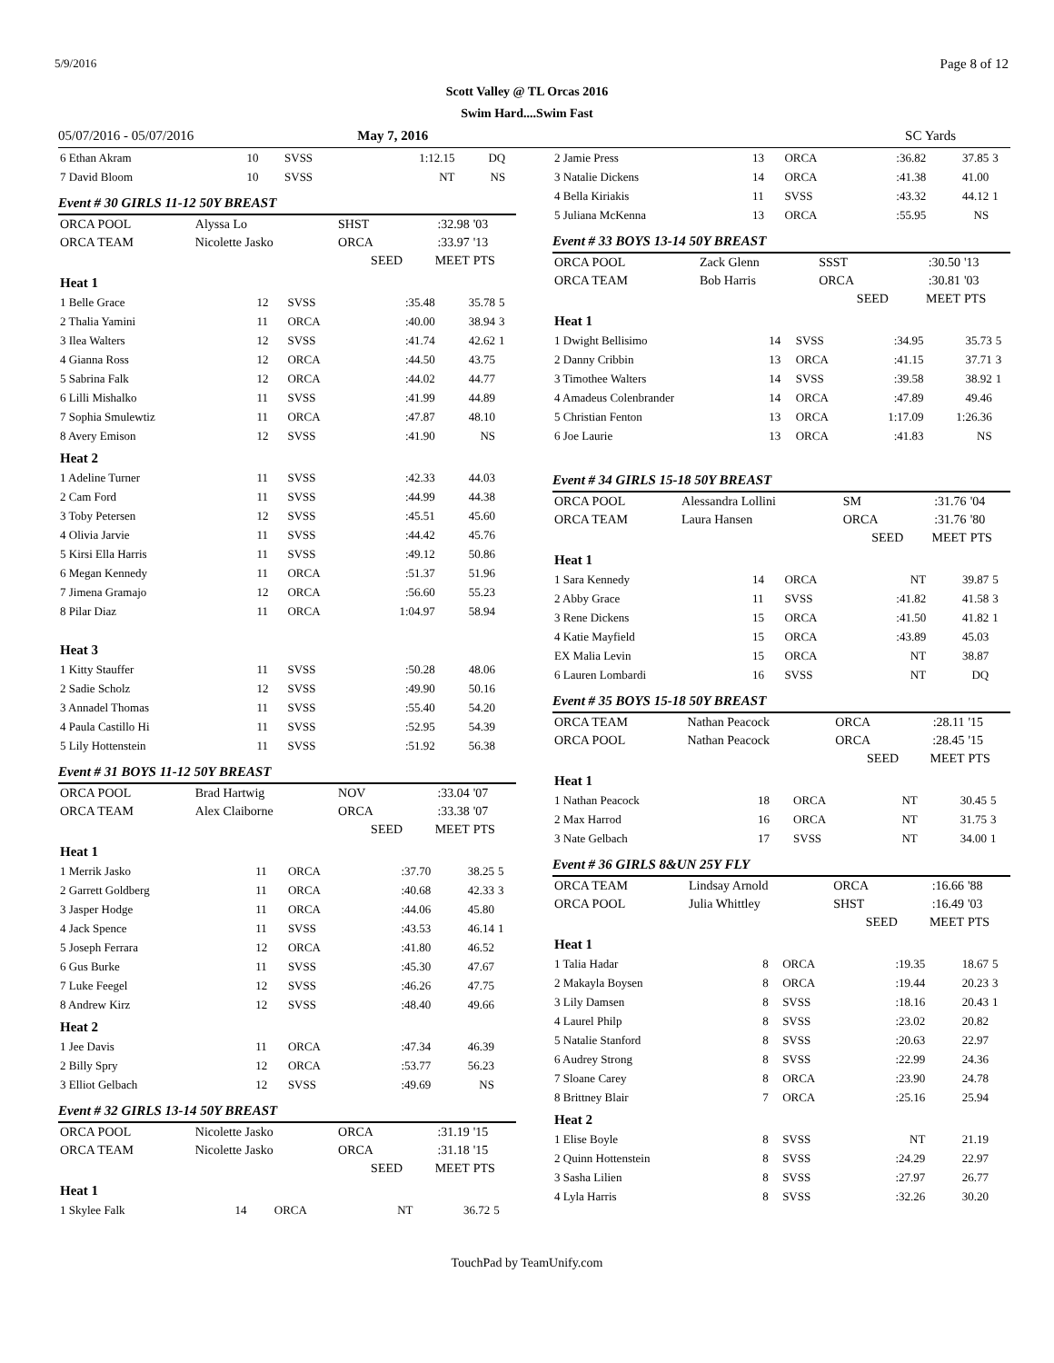5/9/2016 Page 8 of 12
Scott Valley @ TL Orcas 2016
Swim Hard....Swim Fast
05/07/2016 - 05/07/2016 May 7, 2016 SC Yards
| 6 Ethan Akram | 10 | SVSS | 1:12.15 | DQ | |
| 7 David Bloom | 10 | SVSS | NT | NS | |
Event # 30 GIRLS 11-12 50Y BREAST
| ORCA POOL | Alyssa Lo | SHST | :32.98 | '03 |
| ORCA TEAM | Nicolette Jasko | ORCA | :33.97 | '13 |
| | | SEED | MEET | PTS |
| Heat 1 | | | | | |
| 1 Belle Grace | 12 | SVSS | :35.48 | 35.78 | 5 |
| 2 Thalia Yamini | 11 | ORCA | :40.00 | 38.94 | 3 |
| 3 Ilea Walters | 12 | SVSS | :41.74 | 42.62 | 1 |
| 4 Gianna Ross | 12 | ORCA | :44.50 | 43.75 | |
| 5 Sabrina Falk | 12 | ORCA | :44.02 | 44.77 | |
| 6 Lilli Mishalko | 11 | SVSS | :41.99 | 44.89 | |
| 7 Sophia Smulewtiz | 11 | ORCA | :47.87 | 48.10 | |
| 8 Avery Emison | 12 | SVSS | :41.90 | NS | |
| Heat 2 | | | | | |
| 1 Adeline Turner | 11 | SVSS | :42.33 | 44.03 | |
| 2 Cam Ford | 11 | SVSS | :44.99 | 44.38 | |
| 3 Toby Petersen | 12 | SVSS | :45.51 | 45.60 | |
| 4 Olivia Jarvie | 11 | SVSS | :44.42 | 45.76 | |
| 5 Kirsi Ella Harris | 11 | SVSS | :49.12 | 50.86 | |
| 6 Megan Kennedy | 11 | ORCA | :51.37 | 51.96 | |
| 7 Jimena Gramajo | 12 | ORCA | :56.60 | 55.23 | |
| 8 Pilar Diaz | 11 | ORCA | 1:04.97 | 58.94 | |
| Heat 3 | | | | | |
| 1 Kitty Stauffer | 11 | SVSS | :50.28 | 48.06 | |
| 2 Sadie Scholz | 12 | SVSS | :49.90 | 50.16 | |
| 3 Annadel Thomas | 11 | SVSS | :55.40 | 54.20 | |
| 4 Paula Castillo Hi | 11 | SVSS | :52.95 | 54.39 | |
| 5 Lily Hottenstein | 11 | SVSS | :51.92 | 56.38 | |
Event # 31 BOYS 11-12 50Y BREAST
| ORCA POOL | Brad Hartwig | NOV | :33.04 | '07 |
| ORCA TEAM | Alex Claiborne | ORCA | :33.38 | '07 |
| | | SEED | MEET | PTS |
| Heat 1 | | | | | |
| 1 Merrik Jasko | 11 | ORCA | :37.70 | 38.25 | 5 |
| 2 Garrett Goldberg | 11 | ORCA | :40.68 | 42.33 | 3 |
| 3 Jasper Hodge | 11 | ORCA | :44.06 | 45.80 | |
| 4 Jack Spence | 11 | SVSS | :43.53 | 46.14 | 1 |
| 5 Joseph Ferrara | 12 | ORCA | :41.80 | 46.52 | |
| 6 Gus Burke | 11 | SVSS | :45.30 | 47.67 | |
| 7 Luke Feegel | 12 | SVSS | :46.26 | 47.75 | |
| 8 Andrew Kirz | 12 | SVSS | :48.40 | 49.66 | |
| Heat 2 | | | | | |
| 1 Jee Davis | 11 | ORCA | :47.34 | 46.39 | |
| 2 Billy Spry | 12 | ORCA | :53.77 | 56.23 | |
| 3 Elliot Gelbach | 12 | SVSS | :49.69 | NS | |
Event # 32 GIRLS 13-14 50Y BREAST
| ORCA POOL | Nicolette Jasko | ORCA | :31.19 | '15 |
| ORCA TEAM | Nicolette Jasko | ORCA | :31.18 | '15 |
| | | SEED | MEET | PTS |
| Heat 1 | | | | | |
| 1 Skylee Falk | 14 | ORCA | NT | 36.72 | 5 |
| 2 Jamie Press | 13 | ORCA | :36.82 | 37.85 | 3 |
| 3 Natalie Dickens | 14 | ORCA | :41.38 | 41.00 | |
| 4 Bella Kiriakis | 11 | SVSS | :43.32 | 44.12 | 1 |
| 5 Juliana McKenna | 13 | ORCA | :55.95 | NS | |
Event # 33 BOYS 13-14 50Y BREAST
| ORCA POOL | Zack Glenn | SSST | :30.50 | '13 |
| ORCA TEAM | Bob Harris | ORCA | :30.81 | '03 |
| | | SEED | MEET | PTS |
| Heat 1 | | | | | |
| 1 Dwight Bellisimo | 14 | SVSS | :34.95 | 35.73 | 5 |
| 2 Danny Cribbin | 13 | ORCA | :41.15 | 37.71 | 3 |
| 3 Timothee Walters | 14 | SVSS | :39.58 | 38.92 | 1 |
| 4 Amadeus Colenbrander | 14 | ORCA | :47.89 | 49.46 | |
| 5 Christian Fenton | 13 | ORCA | 1:17.09 | 1:26.36 | |
| 6 Joe Laurie | 13 | ORCA | :41.83 | NS | |
Event # 34 GIRLS 15-18 50Y BREAST
| ORCA POOL | Alessandra Lollini | SM | :31.76 | '04 |
| ORCA TEAM | Laura Hansen | ORCA | :31.76 | '80 |
| | | SEED | MEET | PTS |
| Heat 1 | | | | | |
| 1 Sara Kennedy | 14 | ORCA | NT | 39.87 | 5 |
| 2 Abby Grace | 11 | SVSS | :41.82 | 41.58 | 3 |
| 3 Rene Dickens | 15 | ORCA | :41.50 | 41.82 | 1 |
| 4 Katie Mayfield | 15 | ORCA | :43.89 | 45.03 | |
| EX Malia Levin | 15 | ORCA | NT | 38.87 | |
| 6 Lauren Lombardi | 16 | SVSS | NT | DQ | |
Event # 35 BOYS 15-18 50Y BREAST
| ORCA TEAM | Nathan Peacock | ORCA | :28.11 | '15 |
| ORCA POOL | Nathan Peacock | ORCA | :28.45 | '15 |
| | | SEED | MEET | PTS |
| Heat 1 | | | | | |
| 1 Nathan Peacock | 18 | ORCA | NT | 30.45 | 5 |
| 2 Max Harrod | 16 | ORCA | NT | 31.75 | 3 |
| 3 Nate Gelbach | 17 | SVSS | NT | 34.00 | 1 |
Event # 36 GIRLS 8&UN 25Y FLY
| ORCA TEAM | Lindsay Arnold | ORCA | :16.66 | '88 |
| ORCA POOL | Julia Whittley | SHST | :16.49 | '03 |
| | | SEED | MEET | PTS |
| Heat 1 | | | | | |
| 1 Talia Hadar | 8 | ORCA | :19.35 | 18.67 | 5 |
| 2 Makayla Boysen | 8 | ORCA | :19.44 | 20.23 | 3 |
| 3 Lily Damsen | 8 | SVSS | :18.16 | 20.43 | 1 |
| 4 Laurel Philp | 8 | SVSS | :23.02 | 20.82 | |
| 5 Natalie Stanford | 8 | SVSS | :20.63 | 22.97 | |
| 6 Audrey Strong | 8 | SVSS | :22.99 | 24.36 | |
| 7 Sloane Carey | 8 | ORCA | :23.90 | 24.78 | |
| 8 Brittney Blair | 7 | ORCA | :25.16 | 25.94 | |
| Heat 2 | | | | | |
| 1 Elise Boyle | 8 | SVSS | NT | 21.19 | |
| 2 Quinn Hottenstein | 8 | SVSS | :24.29 | 22.97 | |
| 3 Sasha Lilien | 8 | SVSS | :27.97 | 26.77 | |
| 4 Lyla Harris | 8 | SVSS | :32.26 | 30.20 | |
TouchPad by TeamUnify.com